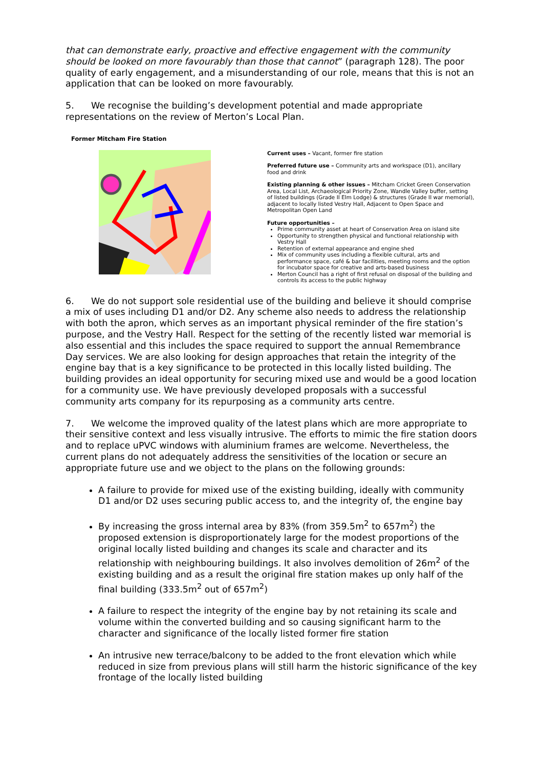that can demonstrate early, proactive and effective engagement with the community should be looked on more favourably than those that cannot” (paragraph 128). The poor quality of early engagement, and a misunderstanding of our role, means that this is not an application that can be looked on more favourably.
5. We recognise the building’s development potential and made appropriate representations on the review of Merton’s Local Plan.
Former Mitcham Fire Station
Current uses – Vacant, former fire station
Preferred future use – Community arts and workspace (D1), ancillary food and drink
Existing planning & other issues – Mitcham Cricket Green Conservation Area, Local List, Archaeological Priority Zone, Wandle Valley buffer, setting of listed buildings (Grade II Elm Lodge) & structures (Grade II war memorial), adjacent to locally listed Vestry Hall, Adjacent to Open Space and Metropolitan Open Land
Future opportunities –
Prime community asset at heart of Conservation Area on island site
Opportunity to strengthen physical and functional relationship with Vestry Hall
Retention of external appearance and engine shed
Mix of community uses including a flexible cultural, arts and performance space, café & bar facilities, meeting rooms and the option for incubator space for creative and arts-based business
Merton Council has a right of first refusal on disposal of the building and controls its access to the public highway
6. We do not support sole residential use of the building and believe it should comprise a mix of uses including D1 and/or D2. Any scheme also needs to address the relationship with both the apron, which serves as an important physical reminder of the fire station’s purpose, and the Vestry Hall. Respect for the setting of the recently listed war memorial is also essential and this includes the space required to support the annual Remembrance Day services. We are also looking for design approaches that retain the integrity of the engine bay that is a key significance to be protected in this locally listed building. The building provides an ideal opportunity for securing mixed use and would be a good location for a community use. We have previously developed proposals with a successful community arts company for its repurposing as a community arts centre.
7. We welcome the improved quality of the latest plans which are more appropriate to their sensitive context and less visually intrusive. The efforts to mimic the fire station doors and to replace uPVC windows with aluminium frames are welcome. Nevertheless, the current plans do not adequately address the sensitivities of the location or secure an appropriate future use and we object to the plans on the following grounds:
A failure to provide for mixed use of the existing building, ideally with community D1 and/or D2 uses securing public access to, and the integrity of, the engine bay
By increasing the gross internal area by 83% (from 359.5m<sup>2</sup> to 657m<sup>2</sup>) the proposed extension is disproportionately large for the modest proportions of the original locally listed building and changes its scale and character and its relationship with neighbouring buildings. It also involves demolition of 26m<sup>2</sup> of the existing building and as a result the original fire station makes up only half of the final building (333.5m<sup>2</sup> out of 657m<sup>2</sup>)
A failure to respect the integrity of the engine bay by not retaining its scale and volume within the converted building and so causing significant harm to the character and significance of the locally listed former fire station
An intrusive new terrace/balcony to be added to the front elevation which while reduced in size from previous plans will still harm the historic significance of the key frontage of the locally listed building